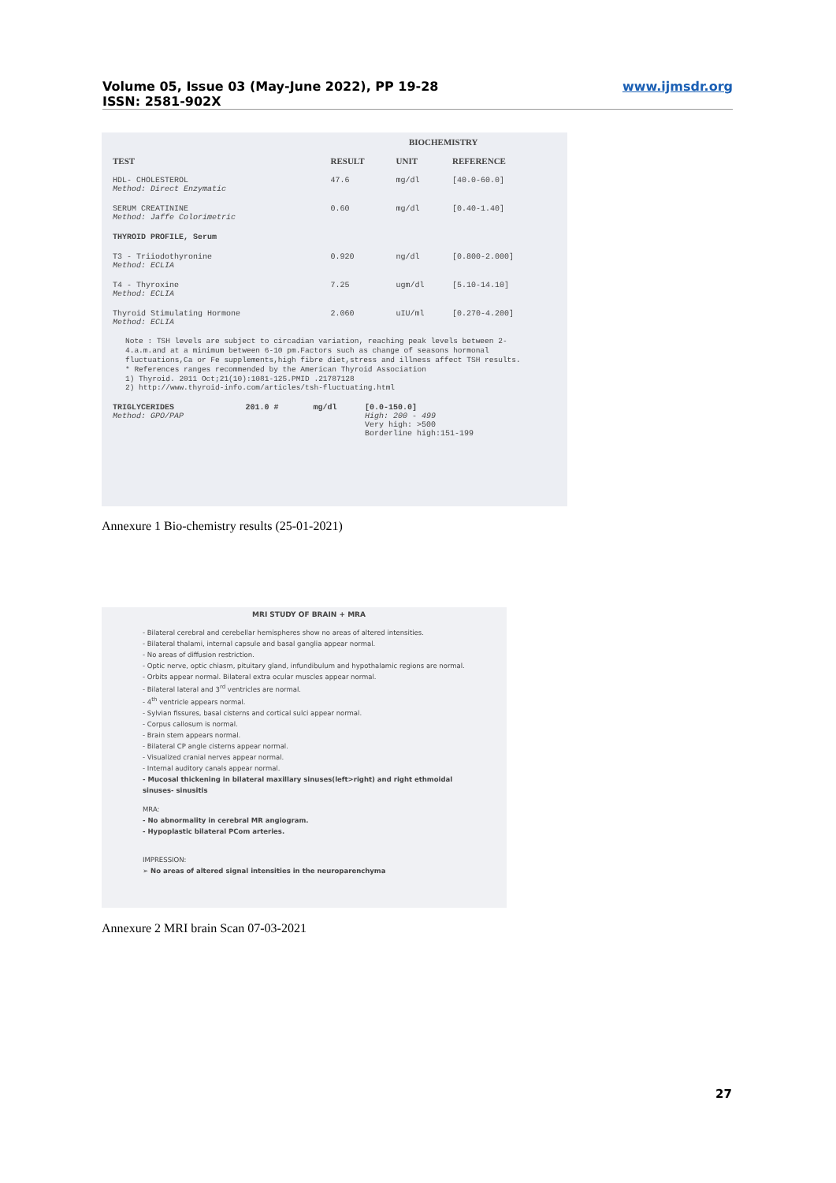Volume 05, Issue 03 (May-June 2022), PP 19-28
ISSN: 2581-902X
www.ijmsdr.org
| | BIOCHEMISTRY | | |
| --- | --- | --- | --- |
| TEST | RESULT | UNIT | REFERENCE |
| HDL- CHOLESTEROL Method: Direct Enzymatic | 47.6 | mg/dl | [40.0-60.0] |
| SERUM CREATININE Method: Jaffe Colorimetric | 0.60 | mg/dl | [0.40-1.40] |
| THYROID PROFILE, Serum | | | |
| T3 - Triiodothyronine Method: ECLIA | 0.920 | ng/dl | [0.800-2.000] |
| T4 - Thyroxine Method: ECLIA | 7.25 | ugm/dl | [5.10-14.10] |
| Thyroid Stimulating Hormone Method: ECLIA | 2.060 | uIU/ml | [0.270-4.200] |
Note : TSH levels are subject to circadian variation, reaching peak levels between 2-4.a.m.and at a minimum between 6-10 pm.Factors such as change of seasons hormonal fluctuations,Ca or Fe supplements,high fibre diet,stress and illness affect TSH results.
* References ranges recommended by the American Thyroid Association
1) Thyroid. 2011 Oct;21(10):1081-125.PMID .21787128
2) http://www.thyroid-info.com/articles/tsh-fluctuating.html
| TRIGLYCERIDES Method: GPO/PAP | 201.0 # | mg/dl | [0.0-150.0] High: 200 - 499 Very high: >500 Borderline high:151-199 |
Annexure 1 Bio-chemistry results (25-01-2021)
MRI STUDY OF BRAIN + MRA
- Bilateral cerebral and cerebellar hemispheres show no areas of altered intensities.
- Bilateral thalami, internal capsule and basal ganglia appear normal.
- No areas of diffusion restriction.
- Optic nerve, optic chiasm, pituitary gland, infundibulum and hypothalamic regions are normal.
- Orbits appear normal. Bilateral extra ocular muscles appear normal.
- Bilateral lateral and 3<sup>rd</sup> ventricles are normal.
- 4<sup>th</sup> ventricle appears normal.
- Sylvian fissures, basal cisterns and cortical sulci appear normal.
- Corpus callosum is normal.
- Brain stem appears normal.
- Bilateral CP angle cisterns appear normal.
- Visualized cranial nerves appear normal.
- Internal auditory canals appear normal.
- Mucosal thickening in bilateral maxillary sinuses(left>right) and right ethmoidal sinuses- sinusitis
MRA:
- No abnormality in cerebral MR angiogram.
- Hypoplastic bilateral PCom arteries.
IMPRESSION:
➢ No areas of altered signal intensities in the neuroparenchyma
Annexure 2 MRI brain Scan 07-03-2021
27